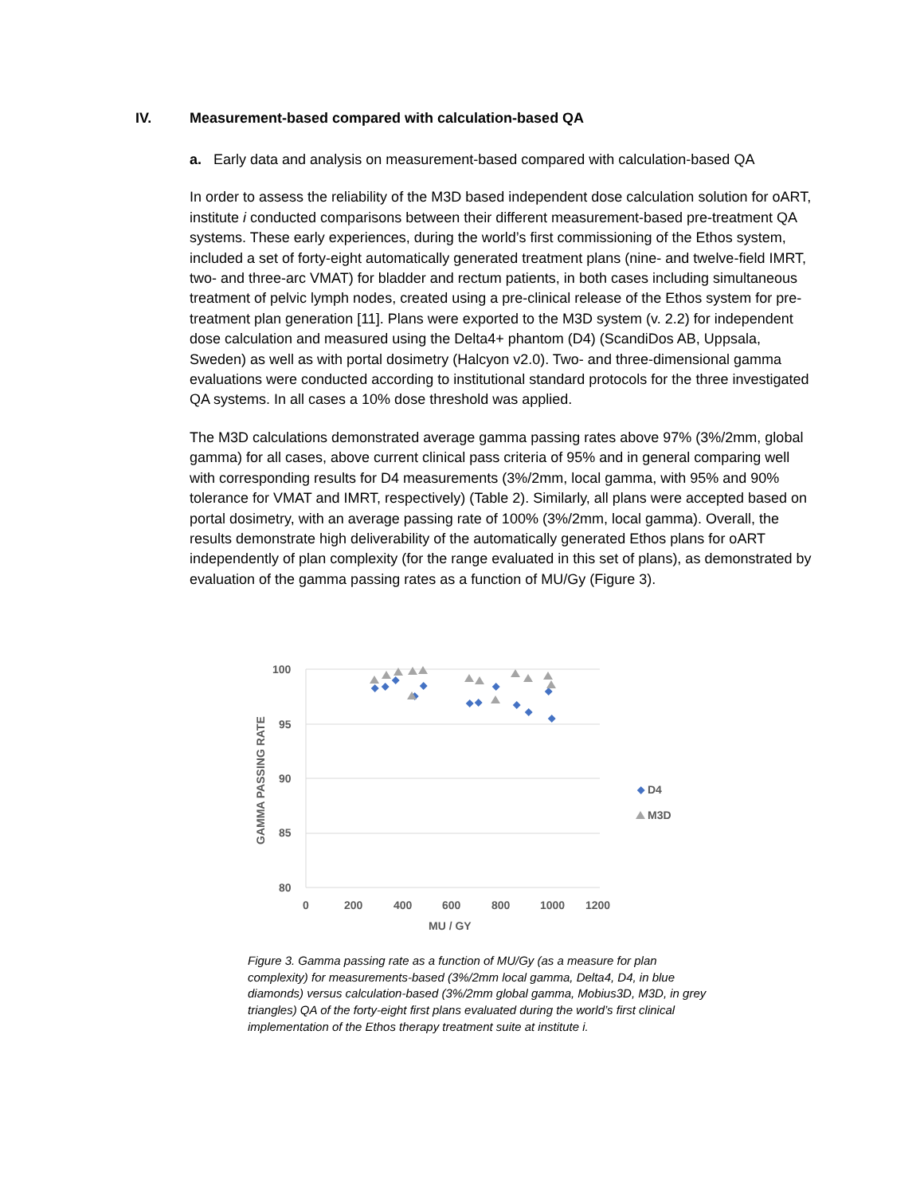IV. Measurement-based compared with calculation-based QA
a. Early data and analysis on measurement-based compared with calculation-based QA
In order to assess the reliability of the M3D based independent dose calculation solution for oART, institute i conducted comparisons between their different measurement-based pre-treatment QA systems. These early experiences, during the world’s first commissioning of the Ethos system, included a set of forty-eight automatically generated treatment plans (nine- and twelve-field IMRT, two- and three-arc VMAT) for bladder and rectum patients, in both cases including simultaneous treatment of pelvic lymph nodes, created using a pre-clinical release of the Ethos system for pre-treatment plan generation [11]. Plans were exported to the M3D system (v. 2.2) for independent dose calculation and measured using the Delta4+ phantom (D4) (ScandiDos AB, Uppsala, Sweden) as well as with portal dosimetry (Halcyon v2.0). Two- and three-dimensional gamma evaluations were conducted according to institutional standard protocols for the three investigated QA systems. In all cases a 10% dose threshold was applied.
The M3D calculations demonstrated average gamma passing rates above 97% (3%/2mm, global gamma) for all cases, above current clinical pass criteria of 95% and in general comparing well with corresponding results for D4 measurements (3%/2mm, local gamma, with 95% and 90% tolerance for VMAT and IMRT, respectively) (Table 2). Similarly, all plans were accepted based on portal dosimetry, with an average passing rate of 100% (3%/2mm, local gamma). Overall, the results demonstrate high deliverability of the automatically generated Ethos plans for oART independently of plan complexity (for the range evaluated in this set of plans), as demonstrated by evaluation of the gamma passing rates as a function of MU/Gy (Figure 3).
100
95
90
85
80
0
200
400
600
800
1000
1200
MU / GY
GAMMA PASSING RATE
D4
M3D
Figure 3. Gamma passing rate as a function of MU/Gy (as a measure for plan complexity) for measurements-based (3%/2mm local gamma, Delta4, D4, in blue diamonds) versus calculation-based (3%/2mm global gamma, Mobius3D, M3D, in grey triangles) QA of the forty-eight first plans evaluated during the world’s first clinical implementation of the Ethos therapy treatment suite at institute i.